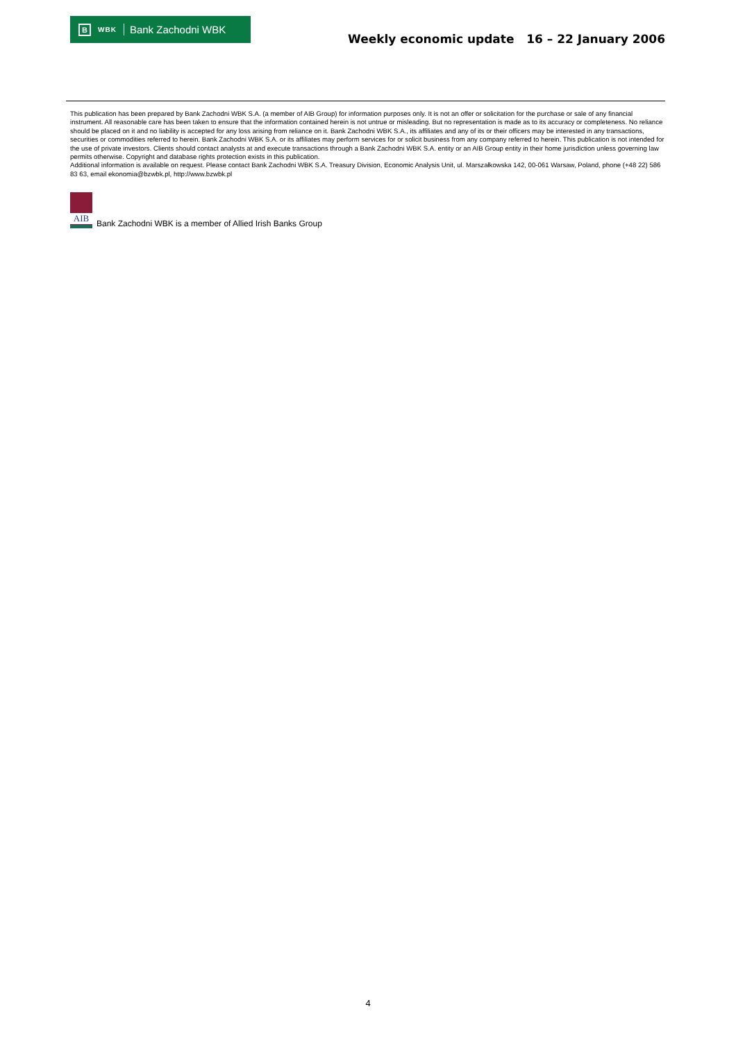B WBK Bank Zachodni WBK
Weekly economic update 16 – 22 January 2006
This publication has been prepared by Bank Zachodni WBK S.A. (a member of AIB Group) for information purposes only. It is not an offer or solicitation for the purchase or sale of any financial instrument. All reasonable care has been taken to ensure that the information contained herein is not untrue or misleading. But no representation is made as to its accuracy or completeness. No reliance should be placed on it and no liability is accepted for any loss arising from reliance on it. Bank Zachodni WBK S.A., its affiliates and any of its or their officers may be interested in any transactions, securities or commodities referred to herein. Bank Zachodni WBK S.A. or its affiliates may perform services for or solicit business from any company referred to herein. This publication is not intended for the use of private investors. Clients should contact analysts at and execute transactions through a Bank Zachodni WBK S.A. entity or an AIB Group entity in their home jurisdiction unless governing law permits otherwise. Copyright and database rights protection exists in this publication.
Additional information is available on request. Please contact Bank Zachodni WBK S.A. Treasury Division, Economic Analysis Unit, ul. Marszałkowska 142, 00-061 Warsaw, Poland, phone (+48 22) 586 83 63, email ekonomia@bzwbk.pl, http://www.bzwbk.pl
AIB
Bank Zachodni WBK is a member of Allied Irish Banks Group
4